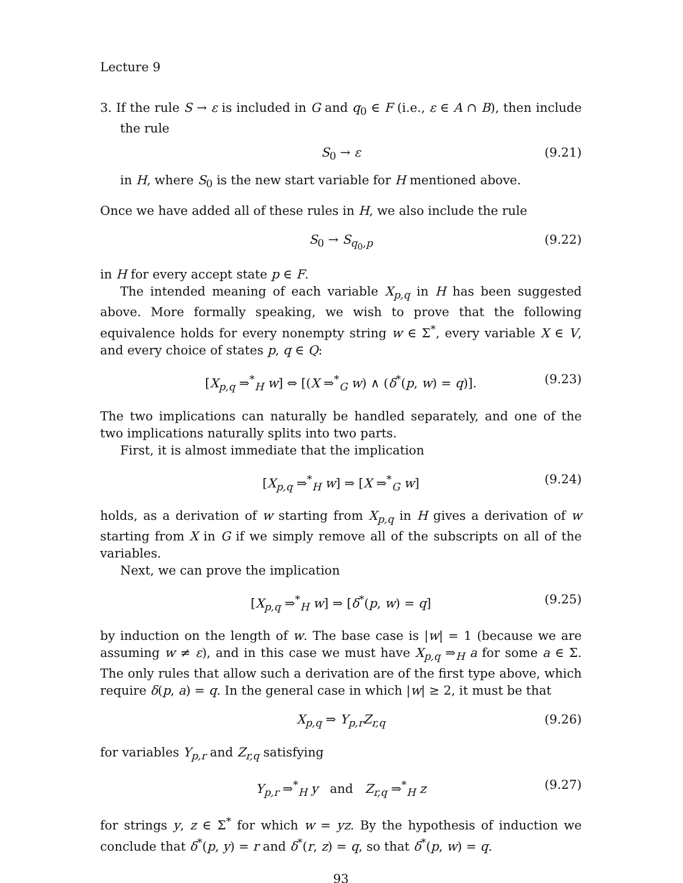Lecture 9
3. If the rule S → ε is included in G and q<sub>0</sub> ∈ F (i.e., ε ∈ A ∩ B), then include the rule
S<sub>0</sub> → ε (9.21)
in H, where S<sub>0</sub> is the new start variable for H mentioned above.
Once we have added all of these rules in H, we also include the rule
S<sub>0</sub> → S<sub>q<sub>0</sub>,p</sub> (9.22)
in H for every accept state p ∈ F.
The intended meaning of each variable X<sub>p,q</sub> in H has been suggested above. More formally speaking, we wish to prove that the following equivalence holds for every nonempty string w ∈ Σ<sup>*</sup>, every variable X ∈ V, and every choice of states p, q ∈ Q:
[X<sub>p,q</sub> ⇒<sup>*</sup><sub>H</sub> w] ⇔ [(X ⇒<sup>*</sup><sub>G</sub> w) ∧ (δ<sup>*</sup>(p, w) = q)]. (9.23)
The two implications can naturally be handled separately, and one of the two implications naturally splits into two parts.
First, it is almost immediate that the implication
[X<sub>p,q</sub> ⇒<sup>*</sup><sub>H</sub> w] ⇒ [X ⇒<sup>*</sup><sub>G</sub> w] (9.24)
holds, as a derivation of w starting from X<sub>p,q</sub> in H gives a derivation of w starting from X in G if we simply remove all of the subscripts on all of the variables.
Next, we can prove the implication
[X<sub>p,q</sub> ⇒<sup>*</sup><sub>H</sub> w] ⇒ [δ<sup>*</sup>(p, w) = q] (9.25)
by induction on the length of w. The base case is |w| = 1 (because we are assuming w ≠ ε), and in this case we must have X<sub>p,q</sub> ⇒<sub>H</sub> a for some a ∈ Σ. The only rules that allow such a derivation are of the first type above, which require δ(p, a) = q. In the general case in which |w| ≥ 2, it must be that
X<sub>p,q</sub> ⇒ Y<sub>p,r</sub> Z<sub>r,q</sub> (9.26)
for variables Y<sub>p,r</sub> and Z<sub>r,q</sub> satisfying
Y<sub>p,r</sub> ⇒<sup>*</sup><sub>H</sub> y and Z<sub>r,q</sub> ⇒<sup>*</sup><sub>H</sub> z (9.27)
for strings y, z ∈ Σ<sup>*</sup> for which w = yz. By the hypothesis of induction we conclude that δ<sup>*</sup>(p, y) = r and δ<sup>*</sup>(r, z) = q, so that δ<sup>*</sup>(p, w) = q.
93